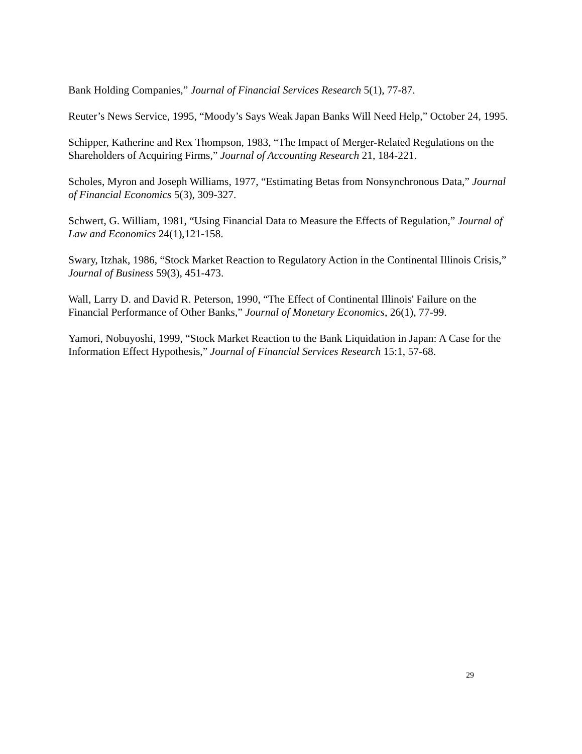Bank Holding Companies,” Journal of Financial Services Research 5(1), 77-87.
Reuter’s News Service, 1995, “Moody’s Says Weak Japan Banks Will Need Help,” October 24, 1995.
Schipper, Katherine and Rex Thompson, 1983, “The Impact of Merger-Related Regulations on the Shareholders of Acquiring Firms,” Journal of Accounting Research 21, 184-221.
Scholes, Myron and Joseph Williams, 1977, “Estimating Betas from Nonsynchronous Data,” Journal of Financial Economics 5(3), 309-327.
Schwert, G. William, 1981, “Using Financial Data to Measure the Effects of Regulation,” Journal of Law and Economics 24(1),121-158.
Swary, Itzhak, 1986, “Stock Market Reaction to Regulatory Action in the Continental Illinois Crisis,” Journal of Business 59(3), 451-473.
Wall, Larry D. and David R. Peterson, 1990, “The Effect of Continental Illinois' Failure on the Financial Performance of Other Banks,” Journal of Monetary Economics, 26(1), 77-99.
Yamori, Nobuyoshi, 1999, “Stock Market Reaction to the Bank Liquidation in Japan: A Case for the Information Effect Hypothesis,” Journal of Financial Services Research 15:1, 57-68.
29